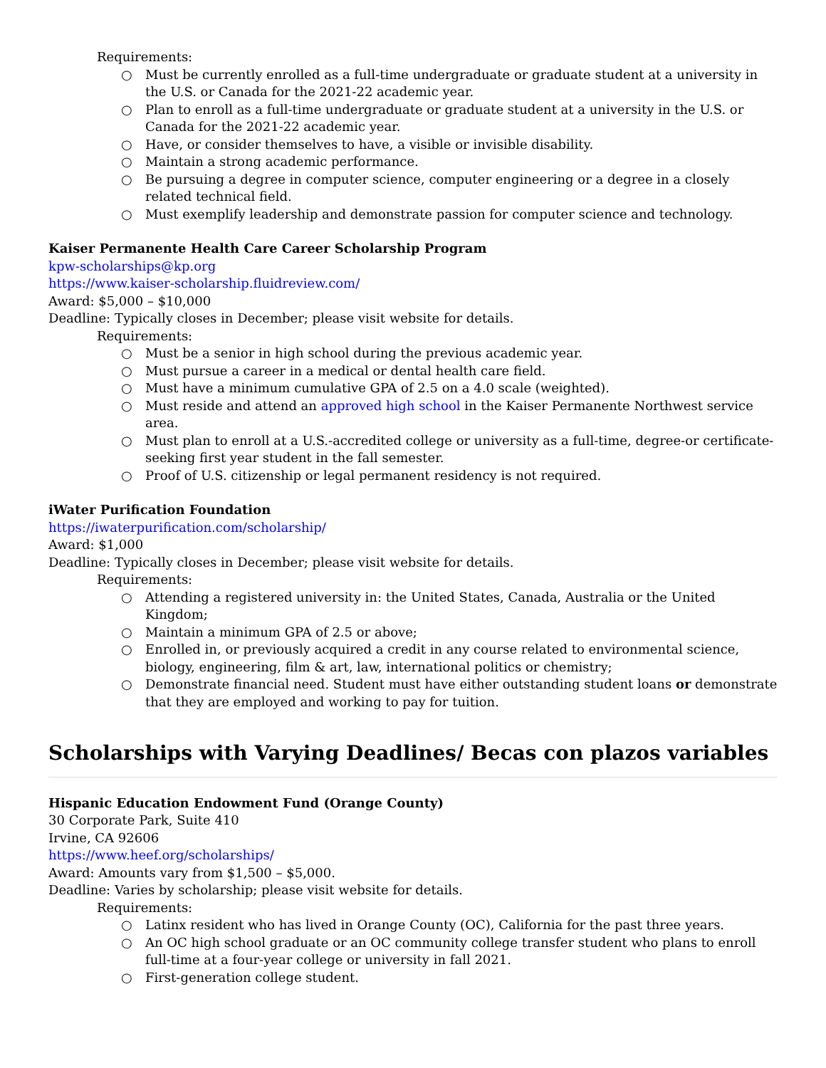Requirements:
○ Must be currently enrolled as a full-time undergraduate or graduate student at a university in the U.S. or Canada for the 2021-22 academic year.
○ Plan to enroll as a full-time undergraduate or graduate student at a university in the U.S. or Canada for the 2021-22 academic year.
○ Have, or consider themselves to have, a visible or invisible disability.
○ Maintain a strong academic performance.
○ Be pursuing a degree in computer science, computer engineering or a degree in a closely related technical field.
○ Must exemplify leadership and demonstrate passion for computer science and technology.
Kaiser Permanente Health Care Career Scholarship Program
kpw-scholarships@kp.org
https://www.kaiser-scholarship.fluidreview.com/
Award: $5,000 – $10,000
Deadline: Typically closes in December; please visit website for details.
Requirements:
○ Must be a senior in high school during the previous academic year.
○ Must pursue a career in a medical or dental health care field.
○ Must have a minimum cumulative GPA of 2.5 on a 4.0 scale (weighted).
○ Must reside and attend an approved high school in the Kaiser Permanente Northwest service area.
○ Must plan to enroll at a U.S.-accredited college or university as a full-time, degree-or certificate-seeking first year student in the fall semester.
○ Proof of U.S. citizenship or legal permanent residency is not required.
iWater Purification Foundation
https://iwaterpurification.com/scholarship/
Award: $1,000
Deadline: Typically closes in December; please visit website for details.
Requirements:
○ Attending a registered university in: the United States, Canada, Australia or the United Kingdom;
○ Maintain a minimum GPA of 2.5 or above;
○ Enrolled in, or previously acquired a credit in any course related to environmental science, biology, engineering, film & art, law, international politics or chemistry;
○ Demonstrate financial need. Student must have either outstanding student loans or demonstrate that they are employed and working to pay for tuition.
Scholarships with Varying Deadlines/ Becas con plazos variables
Hispanic Education Endowment Fund (Orange County)
30 Corporate Park, Suite 410
Irvine, CA 92606
https://www.heef.org/scholarships/
Award: Amounts vary from $1,500 – $5,000.
Deadline: Varies by scholarship; please visit website for details.
Requirements:
○ Latinx resident who has lived in Orange County (OC), California for the past three years.
○ An OC high school graduate or an OC community college transfer student who plans to enroll full-time at a four-year college or university in fall 2021.
○ First-generation college student.